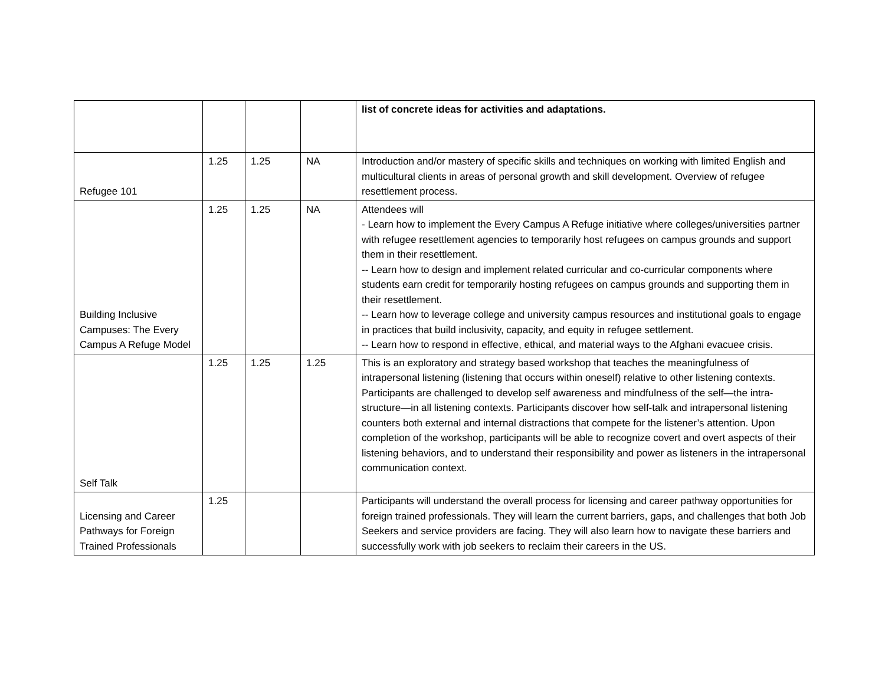| | | | | list of concrete ideas for activities and adaptations. |
| Refugee 101 | 1.25 | 1.25 | NA | Introduction and/or mastery of specific skills and techniques on working with limited English and multicultural clients in areas of personal growth and skill development. Overview of refugee resettlement process. |
| Building Inclusive Campuses: The Every Campus A Refuge Model | 1.25 | 1.25 | NA | Attendees will - Learn how to implement the Every Campus A Refuge initiative where colleges/universities partner with refugee resettlement agencies to temporarily host refugees on campus grounds and support them in their resettlement. -- Learn how to design and implement related curricular and co-curricular components where students earn credit for temporarily hosting refugees on campus grounds and supporting them in their resettlement. -- Learn how to leverage college and university campus resources and institutional goals to engage in practices that build inclusivity, capacity, and equity in refugee settlement. -- Learn how to respond in effective, ethical, and material ways to the Afghani evacuee crisis. |
| Self Talk | 1.25 | 1.25 | 1.25 | This is an exploratory and strategy based workshop that teaches the meaningfulness of intrapersonal listening (listening that occurs within oneself) relative to other listening contexts. Participants are challenged to develop self awareness and mindfulness of the self—the intra-structure—in all listening contexts. Participants discover how self-talk and intrapersonal listening counters both external and internal distractions that compete for the listener’s attention. Upon completion of the workshop, participants will be able to recognize covert and overt aspects of their listening behaviors, and to understand their responsibility and power as listeners in the intrapersonal communication context. |
| Licensing and Career Pathways for Foreign Trained Professionals | 1.25 | | | Participants will understand the overall process for licensing and career pathway opportunities for foreign trained professionals. They will learn the current barriers, gaps, and challenges that both Job Seekers and service providers are facing. They will also learn how to navigate these barriers and successfully work with job seekers to reclaim their careers in the US. |